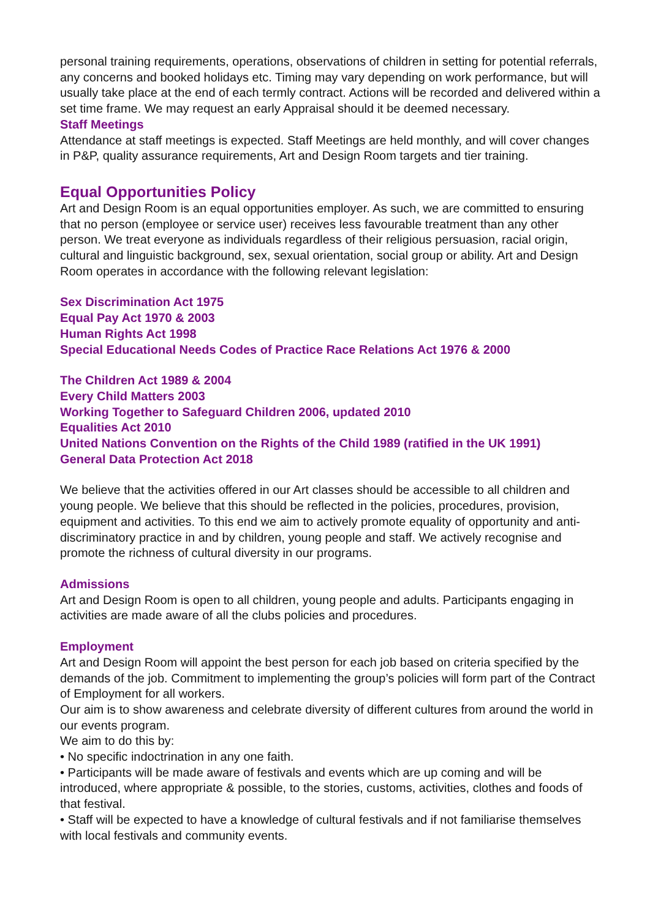personal training requirements, operations, observations of children in setting for potential referrals, any concerns and booked holidays etc. Timing may vary depending on work performance, but will usually take place at the end of each termly contract. Actions will be recorded and delivered within a set time frame. We may request an early Appraisal should it be deemed necessary.
Staff Meetings
Attendance at staff meetings is expected. Staff Meetings are held monthly, and will cover changes in P&P, quality assurance requirements, Art and Design Room targets and tier training.
Equal Opportunities Policy
Art and Design Room is an equal opportunities employer. As such, we are committed to ensuring that no person (employee or service user) receives less favourable treatment than any other person. We treat everyone as individuals regardless of their religious persuasion, racial origin, cultural and linguistic background, sex, sexual orientation, social group or ability. Art and Design Room operates in accordance with the following relevant legislation:
Sex Discrimination Act 1975
Equal Pay Act 1970 & 2003
Human Rights Act 1998
Special Educational Needs Codes of Practice Race Relations Act 1976 & 2000
The Children Act 1989 & 2004
Every Child Matters 2003
Working Together to Safeguard Children 2006, updated 2010
Equalities Act 2010
United Nations Convention on the Rights of the Child 1989 (ratified in the UK 1991)
General Data Protection Act 2018
We believe that the activities offered in our Art classes should be accessible to all children and young people. We believe that this should be reflected in the policies, procedures, provision, equipment and activities. To this end we aim to actively promote equality of opportunity and anti-discriminatory practice in and by children, young people and staff. We actively recognise and promote the richness of cultural diversity in our programs.
Admissions
Art and Design Room is open to all children, young people and adults. Participants engaging in activities are made aware of all the clubs policies and procedures.
Employment
Art and Design Room will appoint the best person for each job based on criteria specified by the demands of the job. Commitment to implementing the group’s policies will form part of the Contract of Employment for all workers.
Our aim is to show awareness and celebrate diversity of different cultures from around the world in our events program.
We aim to do this by:
• No specific indoctrination in any one faith.
• Participants will be made aware of festivals and events which are up coming and will be introduced, where appropriate & possible, to the stories, customs, activities, clothes and foods of that festival.
• Staff will be expected to have a knowledge of cultural festivals and if not familiarise themselves with local festivals and community events.